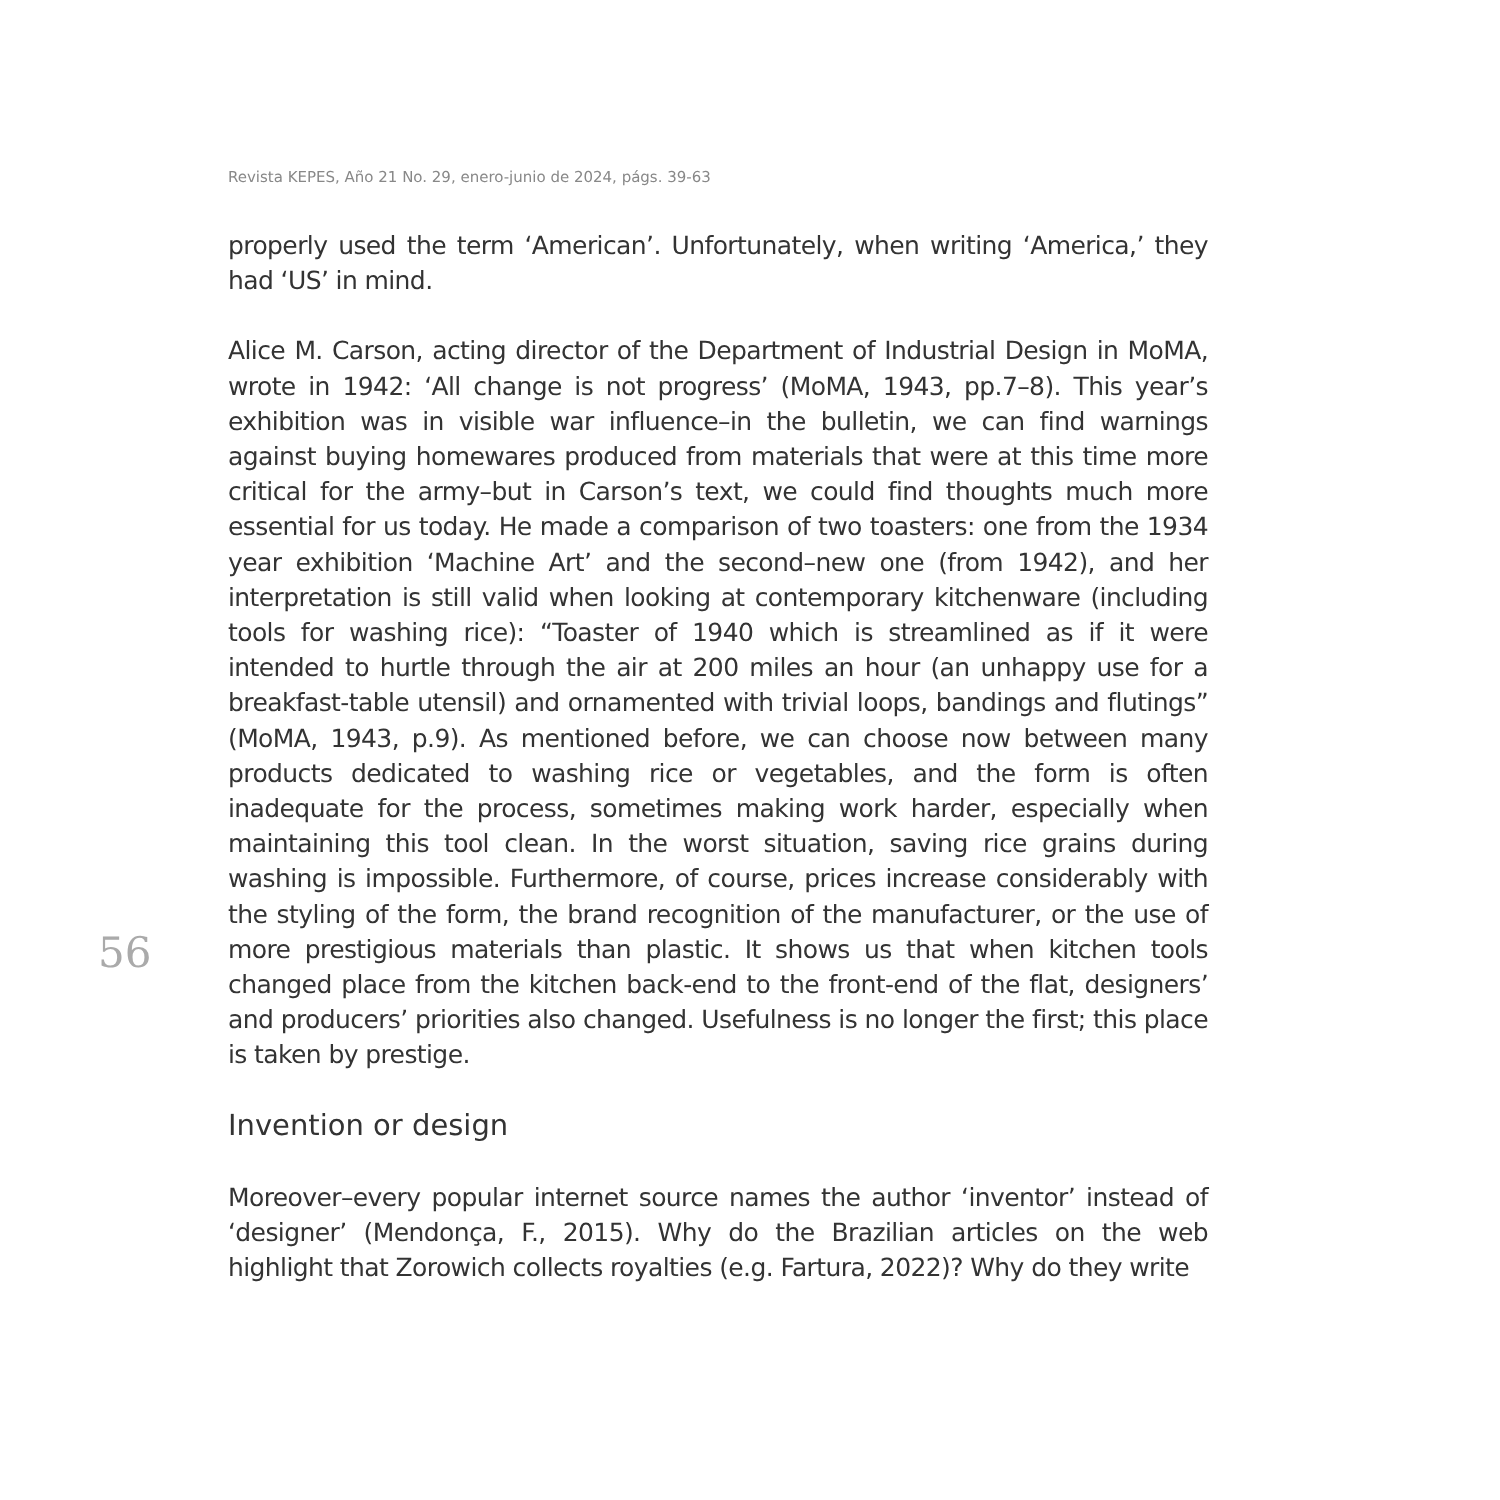Revista KEPES, Año 21 No. 29, enero-junio de 2024, págs. 39-63
properly used the term ‘American’. Unfortunately, when writing ‘America,’ they had ‘US’ in mind.
Alice M. Carson, acting director of the Department of Industrial Design in MoMA, wrote in 1942: ‘All change is not progress’ (MoMA, 1943, pp.7–8). This year’s exhibition was in visible war influence–in the bulletin, we can find warnings against buying homewares produced from materials that were at this time more critical for the army–but in Carson’s text, we could find thoughts much more essential for us today. He made a comparison of two toasters: one from the 1934 year exhibition ‘Machine Art’ and the second–new one (from 1942), and her interpretation is still valid when looking at contemporary kitchenware (including tools for washing rice): “Toaster of 1940 which is streamlined as if it were intended to hurtle through the air at 200 miles an hour (an unhappy use for a breakfast-table utensil) and ornamented with trivial loops, bandings and flutings” (MoMA, 1943, p.9). As mentioned before, we can choose now between many products dedicated to washing rice or vegetables, and the form is often inadequate for the process, sometimes making work harder, especially when maintaining this tool clean. In the worst situation, saving rice grains during washing is impossible. Furthermore, of course, prices increase considerably with the styling of the form, the brand recognition of the manufacturer, or the use of more prestigious materials than plastic. It shows us that when kitchen tools changed place from the kitchen back-end to the front-end of the flat, designers’ and producers’ priorities also changed. Usefulness is no longer the first; this place is taken by prestige.
Invention or design
Moreover–every popular internet source names the author ‘inventor’ instead of ‘designer’ (Mendonça, F., 2015). Why do the Brazilian articles on the web highlight that Zorowich collects royalties (e.g. Fartura, 2022)? Why do they write
56